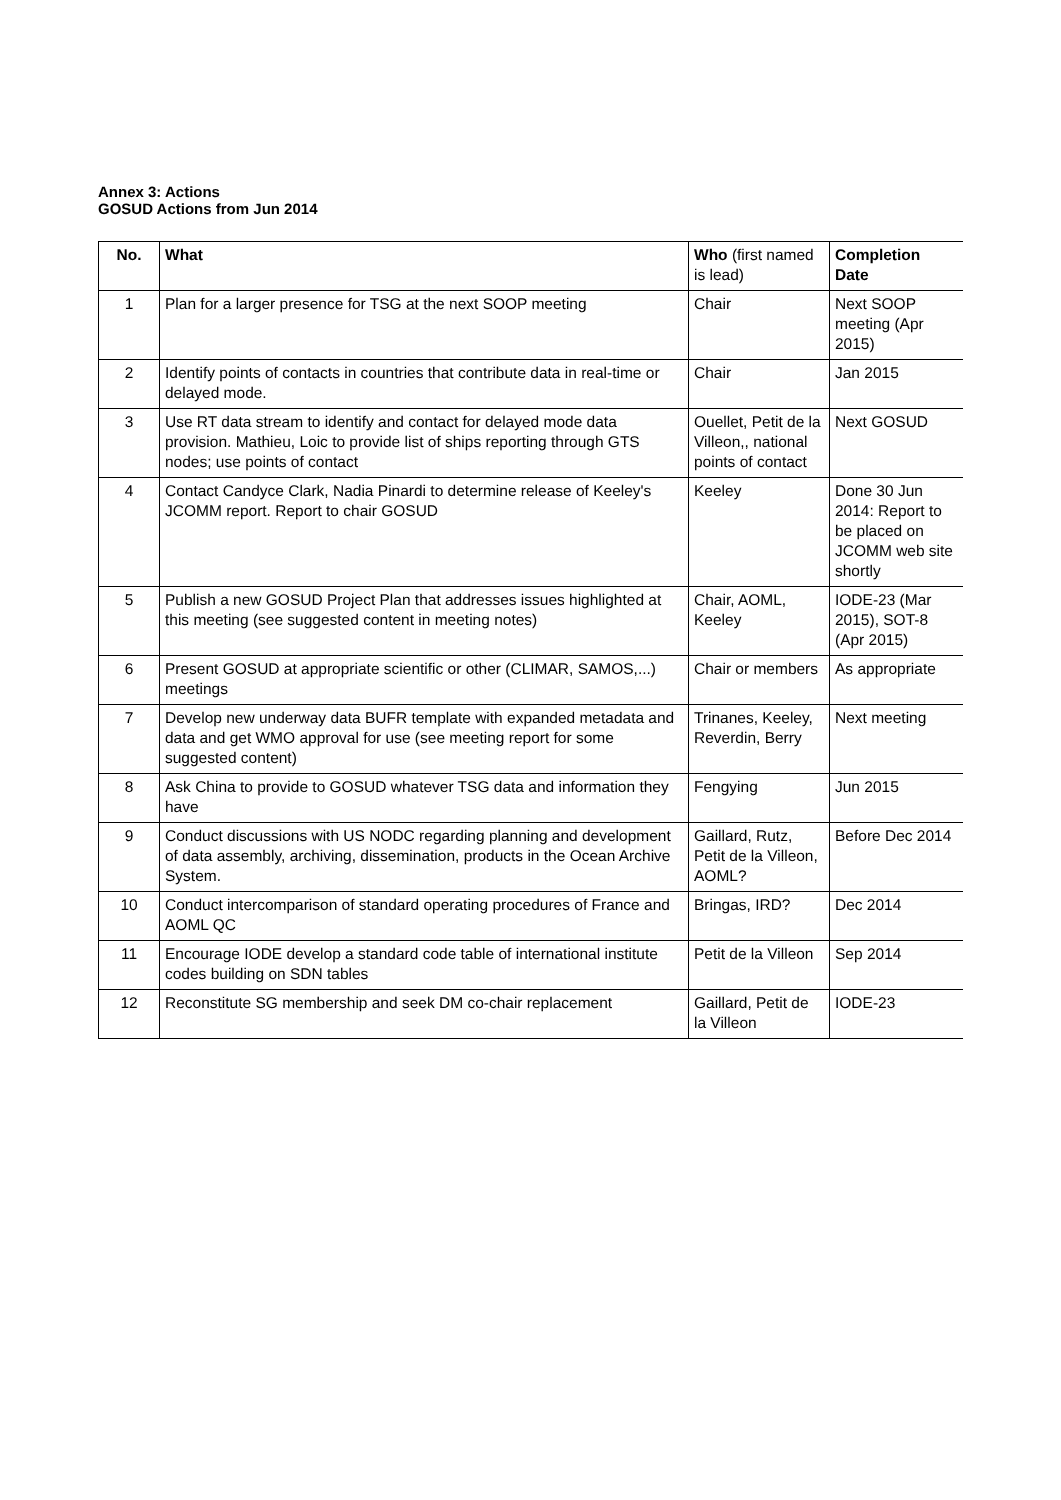Annex 3: Actions
GOSUD Actions from Jun 2014
| No. | What | Who (first named is lead) | Completion Date |
| --- | --- | --- | --- |
| 1 | Plan for a larger presence for TSG at the next SOOP meeting | Chair | Next SOOP meeting (Apr 2015) |
| 2 | Identify points of contacts in countries that contribute data in real-time or delayed mode. | Chair | Jan 2015 |
| 3 | Use RT data stream to identify and contact for delayed mode data provision. Mathieu, Loic to provide list of ships reporting through GTS nodes; use points of contact | Ouellet, Petit de la Villeon,, national points of contact | Next GOSUD |
| 4 | Contact Candyce Clark, Nadia Pinardi to determine release of Keeley's JCOMM report. Report to chair GOSUD | Keeley | Done 30 Jun 2014: Report to be placed on JCOMM web site shortly |
| 5 | Publish a new GOSUD Project Plan that addresses issues highlighted at this meeting (see suggested content in meeting notes) | Chair, AOML, Keeley | IODE-23 (Mar 2015), SOT-8 (Apr 2015) |
| 6 | Present GOSUD at appropriate scientific or other (CLIMAR, SAMOS,...) meetings | Chair or members | As appropriate |
| 7 | Develop new underway data BUFR template with expanded metadata and data and get WMO approval for use (see meeting report for some suggested content) | Trinanes, Keeley, Reverdin, Berry | Next meeting |
| 8 | Ask China to provide to GOSUD whatever TSG data and information they have | Fengying | Jun 2015 |
| 9 | Conduct discussions with US NODC regarding planning and development of data assembly, archiving, dissemination, products in the Ocean Archive System. | Gaillard, Rutz, Petit de la Villeon, AOML? | Before Dec 2014 |
| 10 | Conduct intercomparison of standard operating procedures of France and AOML QC | Bringas, IRD? | Dec 2014 |
| 11 | Encourage IODE develop a standard code table of international institute codes building on SDN tables | Petit de la Villeon | Sep 2014 |
| 12 | Reconstitute SG membership and seek DM co-chair replacement | Gaillard, Petit de la Villeon | IODE-23 |